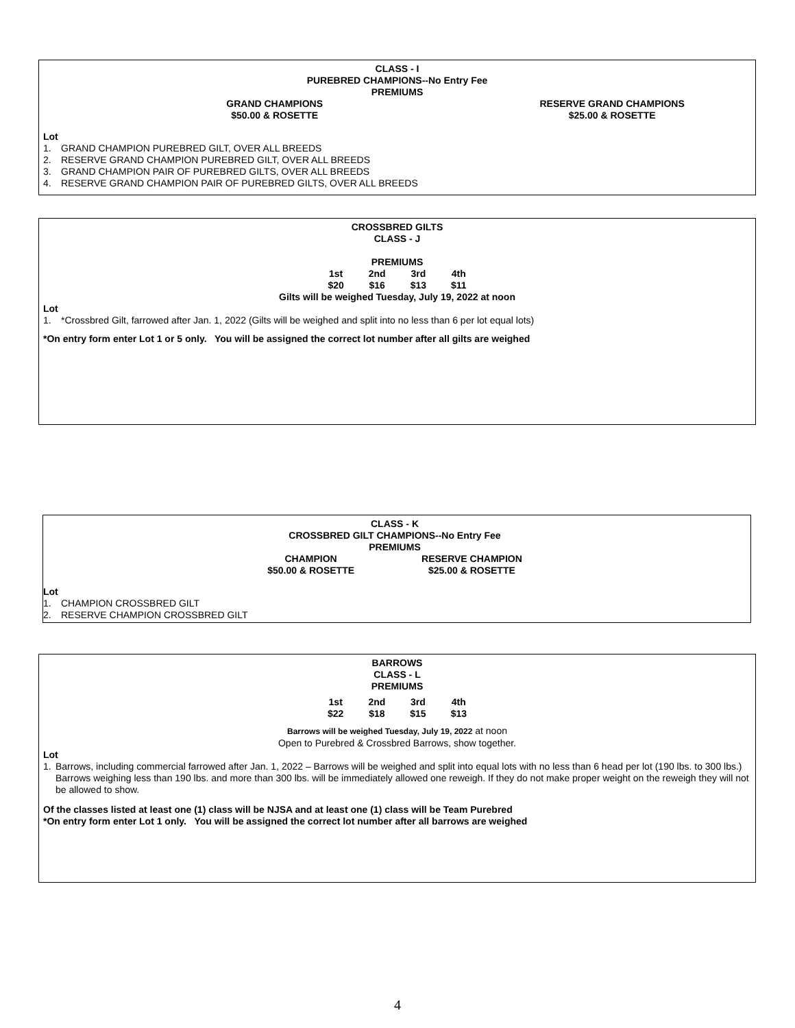CLASS - I
PUREBRED CHAMPIONS--No Entry Fee
PREMIUMS
| GRAND CHAMPIONS | RESERVE GRAND CHAMPIONS |
| $50.00 & ROSETTE | $25.00 & ROSETTE |
Lot
1. GRAND CHAMPION PUREBRED GILT, OVER ALL BREEDS
2. RESERVE GRAND CHAMPION PUREBRED GILT, OVER ALL BREEDS
3. GRAND CHAMPION PAIR OF PUREBRED GILTS, OVER ALL BREEDS
4. RESERVE GRAND CHAMPION PAIR OF PUREBRED GILTS, OVER ALL BREEDS
CROSSBRED GILTS
CLASS - J
PREMIUMS
| 1st | 2nd | 3rd | 4th |
| $20 | $16 | $13 | $11 |
Gilts will be weighed Tuesday, July 19, 2022 at noon
Lot
1. *Crossbred Gilt, farrowed after Jan. 1, 2022 (Gilts will be weighed and split into no less than 6 per lot equal lots)
*On entry form enter Lot 1 or 5 only. You will be assigned the correct lot number after all gilts are weighed
CLASS - K
CROSSBRED GILT CHAMPIONS--No Entry Fee
PREMIUMS
| CHAMPION | RESERVE CHAMPION |
| $50.00 & ROSETTE | $25.00 & ROSETTE |
Lot
1. CHAMPION CROSSBRED GILT
2. RESERVE CHAMPION CROSSBRED GILT
BARROWS
CLASS - L
PREMIUMS
| 1st | 2nd | 3rd | 4th |
| $22 | $18 | $15 | $13 |
Barrows will be weighed Tuesday, July 19, 2022 at noon
Open to Purebred & Crossbred Barrows, show together.
Lot
1. Barrows, including commercial farrowed after Jan. 1, 2022 – Barrows will be weighed and split into equal lots with no less than 6 head per lot (190 lbs. to 300 lbs.) Barrows weighing less than 190 lbs. and more than 300 lbs. will be immediately allowed one reweigh. If they do not make proper weight on the reweigh they will not be allowed to show.
Of the classes listed at least one (1) class will be NJSA and at least one (1) class will be Team Purebred
*On entry form enter Lot 1 only. You will be assigned the correct lot number after all barrows are weighed
4